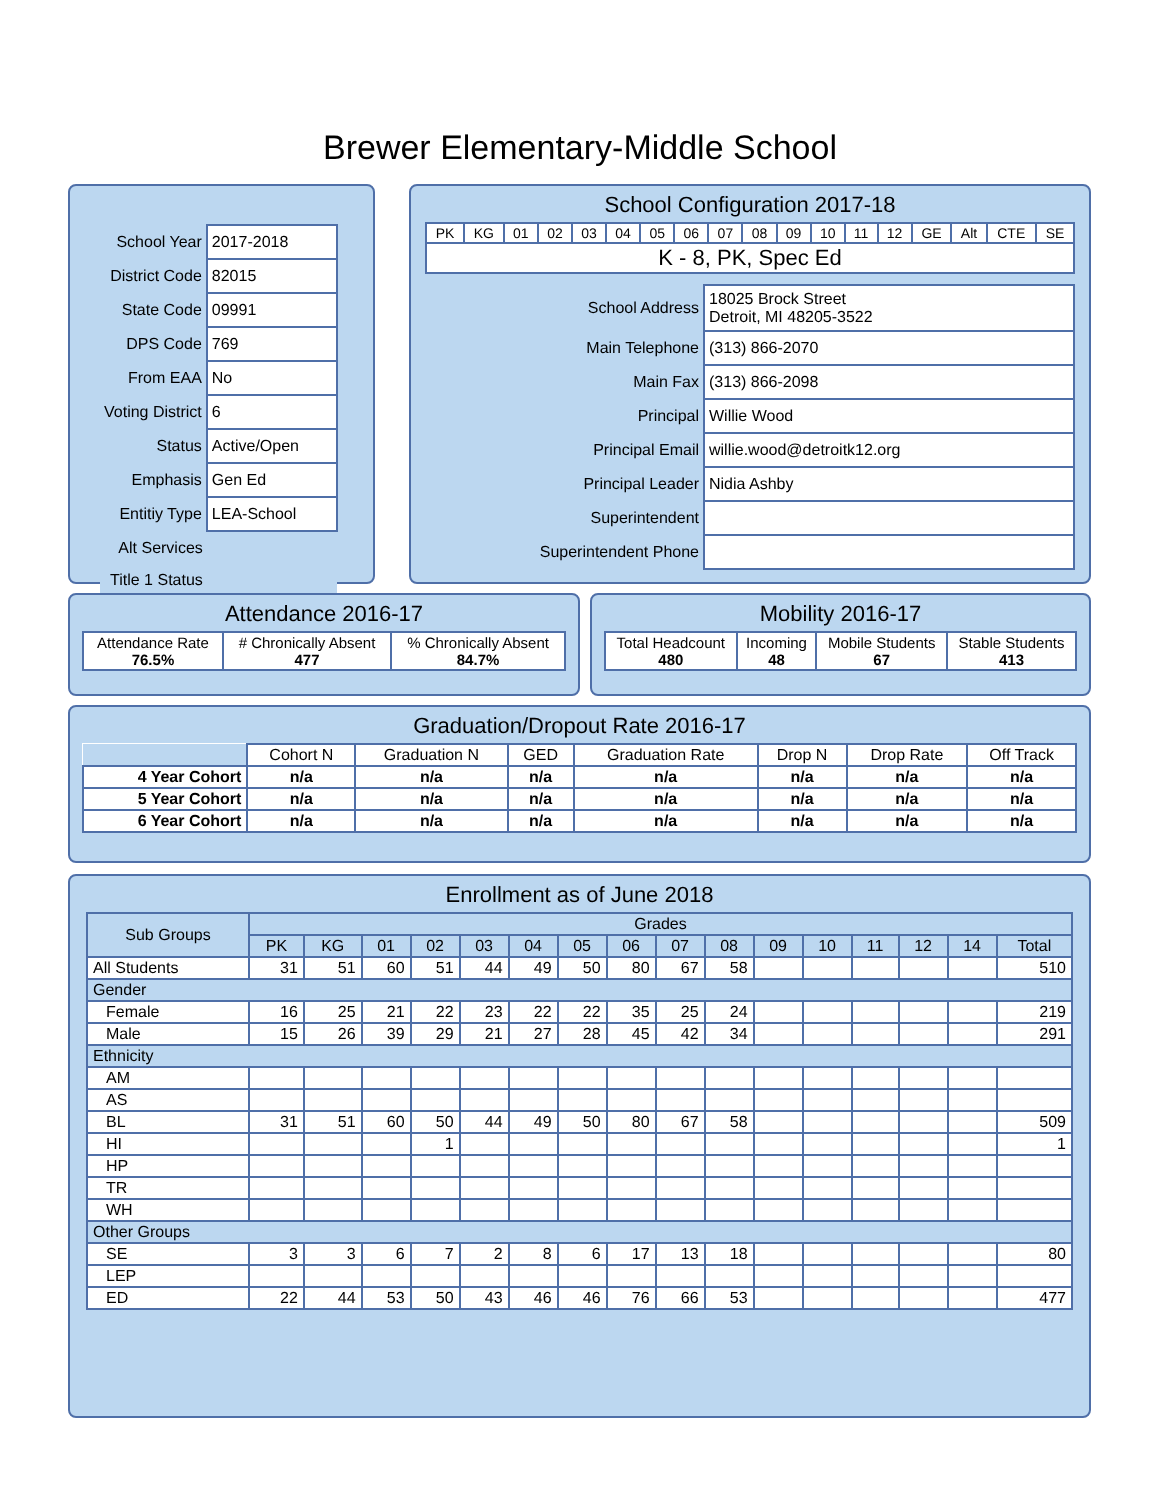Brewer Elementary-Middle School
| School Year | 2017-2018 |
| District Code | 82015 |
| State Code | 09991 |
| DPS Code | 769 |
| From EAA | No |
| Voting District | 6 |
| Status | Active/Open |
| Emphasis | Gen Ed |
| Entitiy Type | LEA-School |
| Alt Services | |
| Title 1 Status | |
School Configuration 2017-18
| PK | KG | 01 | 02 | 03 | 04 | 05 | 06 | 07 | 08 | 09 | 10 | 11 | 12 | GE | Alt | CTE | SE |
| K - 8, PK, Spec Ed | | | | | | | | | | | | | | | | | |
| School Address | 18025 Brock Street Detroit, MI 48205-3522 |
| Main Telephone | (313) 866-2070 |
| Main Fax | (313) 866-2098 |
| Principal | Willie Wood |
| Principal Email | willie.wood@detroitk12.org |
| Principal Leader | Nidia Ashby |
| Superintendent | |
| Superintendent Phone | |
Attendance 2016-17
| Attendance Rate 76.5% | # Chronically Absent 477 | % Chronically Absent 84.7% |
Mobility 2016-17
| Total Headcount 480 | Incoming 48 | Mobile Students 67 | Stable Students 413 |
Graduation/Dropout Rate 2016-17
| | Cohort N | Graduation N | GED | Graduation Rate | Drop N | Drop Rate | Off Track |
| --- | --- | --- | --- | --- | --- | --- | --- |
| 4 Year Cohort | n/a | n/a | n/a | n/a | n/a | n/a | n/a |
| 5 Year Cohort | n/a | n/a | n/a | n/a | n/a | n/a | n/a |
| 6 Year Cohort | n/a | n/a | n/a | n/a | n/a | n/a | n/a |
Enrollment as of June 2018
| Sub Groups | Grades | | | | | | | | | | | | | | | |
| --- | --- | --- | --- | --- | --- | --- | --- | --- | --- | --- | --- | --- | --- | --- | --- | --- |
| | PK | KG | 01 | 02 | 03 | 04 | 05 | 06 | 07 | 08 | 09 | 10 | 11 | 12 | 14 | Total |
| All Students | 31 | 51 | 60 | 51 | 44 | 49 | 50 | 80 | 67 | 58 | | | | | | 510 |
| Gender | | | | | | | | | | | | | | | | |
| Female | 16 | 25 | 21 | 22 | 23 | 22 | 22 | 35 | 25 | 24 | | | | | | 219 |
| Male | 15 | 26 | 39 | 29 | 21 | 27 | 28 | 45 | 42 | 34 | | | | | | 291 |
| Ethnicity | | | | | | | | | | | | | | | | |
| AM | | | | | | | | | | | | | | | | |
| AS | | | | | | | | | | | | | | | | |
| BL | 31 | 51 | 60 | 50 | 44 | 49 | 50 | 80 | 67 | 58 | | | | | | 509 |
| HI | | | | 1 | | | | | | | | | | | | 1 |
| HP | | | | | | | | | | | | | | | | |
| TR | | | | | | | | | | | | | | | | |
| WH | | | | | | | | | | | | | | | | |
| Other Groups | | | | | | | | | | | | | | | | |
| SE | 3 | 3 | 6 | 7 | 2 | 8 | 6 | 17 | 13 | 18 | | | | | | 80 |
| LEP | | | | | | | | | | | | | | | | |
| ED | 22 | 44 | 53 | 50 | 43 | 46 | 46 | 76 | 66 | 53 | | | | | | 477 |